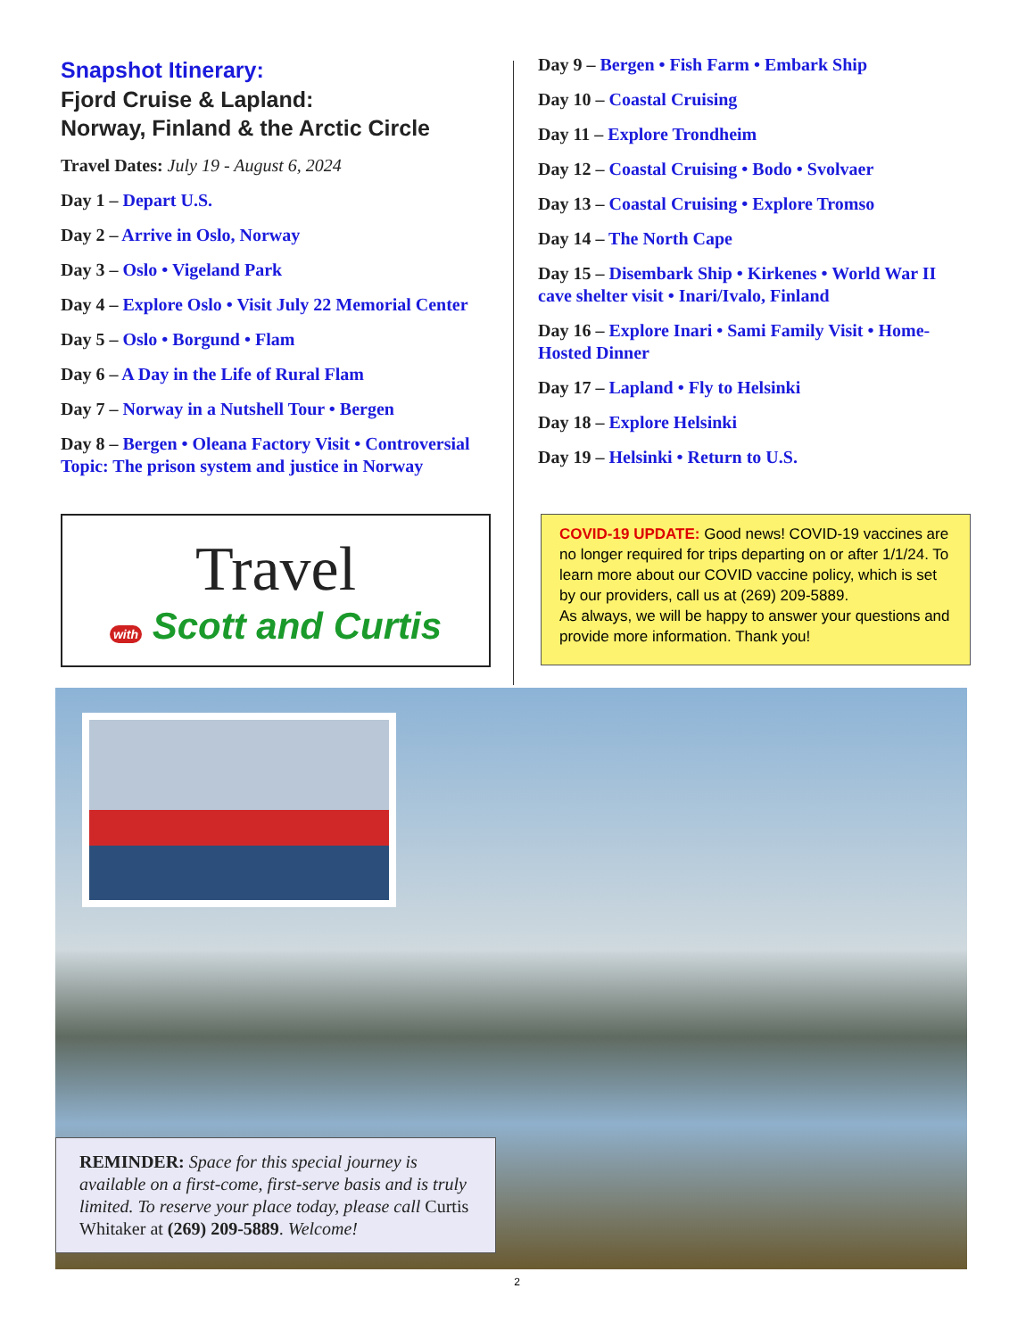Snapshot Itinerary:
Fjord Cruise & Lapland:
Norway, Finland & the Arctic Circle
Travel Dates: July 19 - August 6, 2024
Day 1 – Depart U.S.
Day 2 – Arrive in Oslo, Norway
Day 3 – Oslo • Vigeland Park
Day 4 – Explore Oslo • Visit July 22 Memorial Center
Day 5 – Oslo • Borgund • Flam
Day 6 – A Day in the Life of Rural Flam
Day 7 – Norway in a Nutshell Tour • Bergen
Day 8 – Bergen • Oleana Factory Visit • Controversial Topic: The prison system and justice in Norway
Day 9 – Bergen • Fish Farm • Embark Ship
Day 10 – Coastal Cruising
Day 11 – Explore Trondheim
Day 12 – Coastal Cruising • Bodo • Svolvaer
Day 13 – Coastal Cruising • Explore Tromso
Day 14 – The North Cape
Day 15 – Disembark Ship • Kirkenes • World War II cave shelter visit • Inari/Ivalo, Finland
Day 16 – Explore Inari • Sami Family Visit • Home-Hosted Dinner
Day 17 – Lapland • Fly to Helsinki
Day 18 – Explore Helsinki
Day 19 – Helsinki • Return to U.S.
Travel
with Scott and Curtis
COVID-19 UPDATE: Good news! COVID-19 vaccines are no longer required for trips departing on or after 1/1/24. To learn more about our COVID vaccine policy, which is set by our providers, call us at (269) 209-5889.
As always, we will be happy to answer your questions and provide more information. Thank you!
REMINDER: Space for this special journey is available on a first-come, first-serve basis and is truly limited. To reserve your place today, please call Curtis Whitaker at (269) 209-5889. Welcome!
2